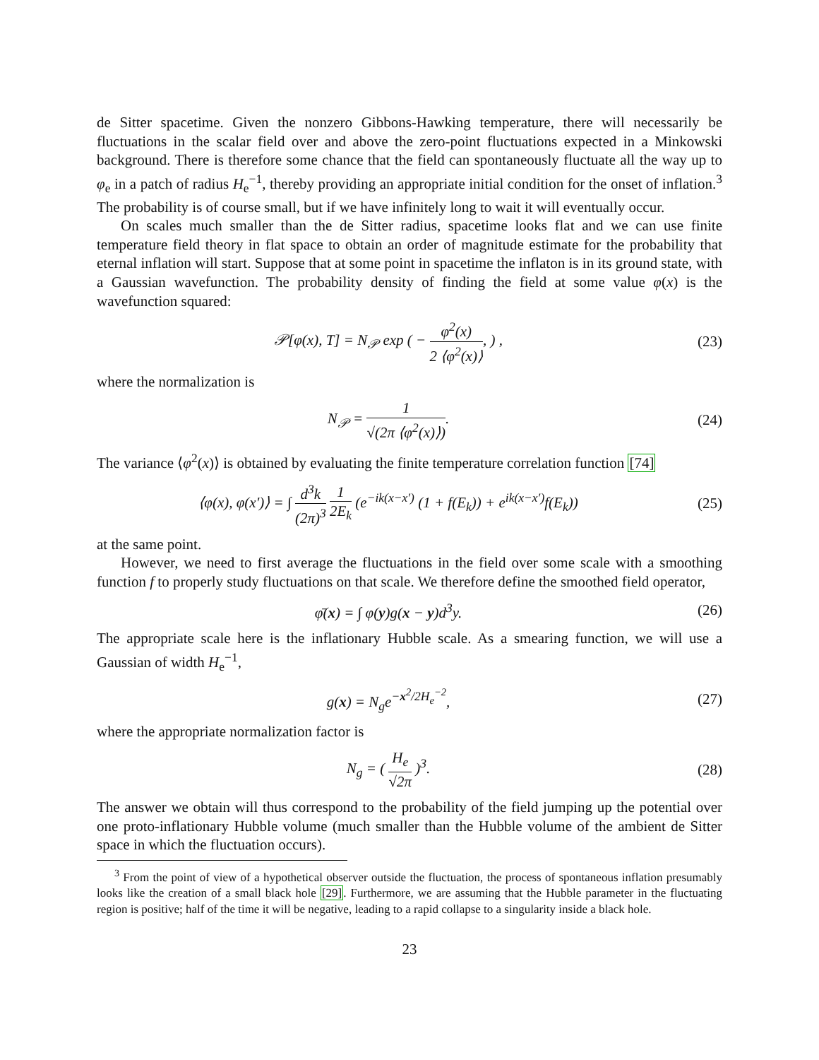de Sitter spacetime. Given the nonzero Gibbons-Hawking temperature, there will necessarily be fluctuations in the scalar field over and above the zero-point fluctuations expected in a Minkowski background. There is therefore some chance that the field can spontaneously fluctuate all the way up to φ<sub>e</sub> in a patch of radius H<sub>e</sub><sup>−1</sup>, thereby providing an appropriate initial condition for the onset of inflation.<sup>3</sup> The probability is of course small, but if we have infinitely long to wait it will eventually occur.
On scales much smaller than the de Sitter radius, spacetime looks flat and we can use finite temperature field theory in flat space to obtain an order of magnitude estimate for the probability that eternal inflation will start. Suppose that at some point in spacetime the inflaton is in its ground state, with a Gaussian wavefunction. The probability density of finding the field at some value φ(x) is the wavefunction squared:
𝒫[φ(x), T] = N<sub>𝒫</sub> exp ( − φ<sup>2</sup>(x) 2 ⟨φ<sup>2</sup>(x)⟩, ) ,
(23)
where the normalization is
N<sub>𝒫</sub> = 1 √(2π ⟨φ<sup>2</sup>(x)⟩). (24)
The variance ⟨φ<sup>2</sup>(x)⟩ is obtained by evaluating the finite temperature correlation function [74]
⟨φ(x), φ(x′)⟩ = ∫ d<sup>3</sup>k (2π)<sup>3</sup> 1 2E<sub>k</sub> (e<sup>−ik(x−x′)</sup> (1 + f(E<sub>k</sub>)) + e<sup>ik(x−x′)</sup>f(E<sub>k</sub>))
(25)
at the same point.
However, we need to first average the fluctuations in the field over some scale with a smoothing function f to properly study fluctuations on that scale. We therefore define the smoothed field operator,
φ̄(x) = ∫ φ(y)g(x − y)d<sup>3</sup>y. (26)
The appropriate scale here is the inflationary Hubble scale. As a smearing function, we will use a Gaussian of width H<sub>e</sub><sup>−1</sup>,
g(x) = N<sub>g</sub>e<sup>−x<sup>2</sup>/2H<sub>e</sub><sup>−2</sup></sup>, (27)
where the appropriate normalization factor is
N<sub>g</sub> = ( H<sub>e</sub> √2π )<sup>3</sup>. (28)
The answer we obtain will thus correspond to the probability of the field jumping up the potential over one proto-inflationary Hubble volume (much smaller than the Hubble volume of the ambient de Sitter space in which the fluctuation occurs).
<sup>3</sup> From the point of view of a hypothetical observer outside the fluctuation, the process of spontaneous inflation presumably looks like the creation of a small black hole [29]. Furthermore, we are assuming that the Hubble parameter in the fluctuating region is positive; half of the time it will be negative, leading to a rapid collapse to a singularity inside a black hole.
23